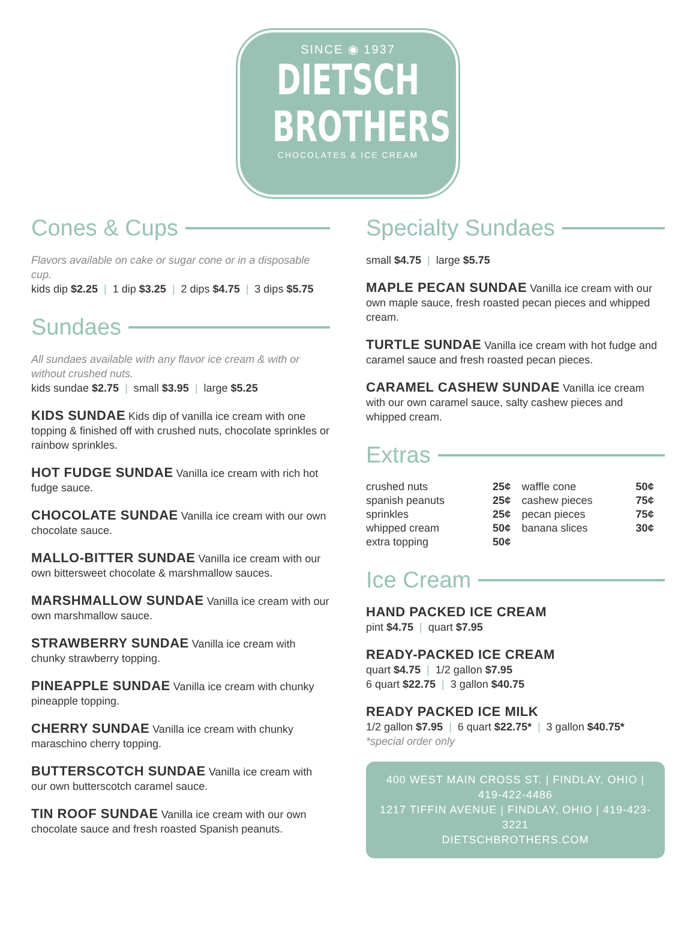SINCE ◉ 1937
DIETSCH
BROTHERS
CHOCOLATES & ICE CREAM
Cones & Cups
Flavors available on cake or sugar cone or in a disposable cup.
kids dip $2.25 | 1 dip $3.25 | 2 dips $4.75 | 3 dips $5.75
Sundaes
All sundaes available with any flavor ice cream & with or without crushed nuts.
kids sundae $2.75 | small $3.95 | large $5.25
KIDS SUNDAE Kids dip of vanilla ice cream with one topping & finished off with crushed nuts, chocolate sprinkles or rainbow sprinkles.
HOT FUDGE SUNDAE Vanilla ice cream with rich hot fudge sauce.
CHOCOLATE SUNDAE Vanilla ice cream with our own chocolate sauce.
MALLO-BITTER SUNDAE Vanilla ice cream with our own bittersweet chocolate & marshmallow sauces.
MARSHMALLOW SUNDAE Vanilla ice cream with our own marshmallow sauce.
STRAWBERRY SUNDAE Vanilla ice cream with chunky strawberry topping.
PINEAPPLE SUNDAE Vanilla ice cream with chunky pineapple topping.
CHERRY SUNDAE Vanilla ice cream with chunky maraschino cherry topping.
BUTTERSCOTCH SUNDAE Vanilla ice cream with our own butterscotch caramel sauce.
TIN ROOF SUNDAE Vanilla ice cream with our own chocolate sauce and fresh roasted Spanish peanuts.
Specialty Sundaes
small $4.75 | large $5.75
MAPLE PECAN SUNDAE Vanilla ice cream with our own maple sauce, fresh roasted pecan pieces and whipped cream.
TURTLE SUNDAE Vanilla ice cream with hot fudge and caramel sauce and fresh roasted pecan pieces.
CARAMEL CASHEW SUNDAE Vanilla ice cream with our own caramel sauce, salty cashew pieces and whipped cream.
Extras
| crushed nuts | 25¢ | waffle cone | 50¢ |
| spanish peanuts | 25¢ | cashew pieces | 75¢ |
| sprinkles | 25¢ | pecan pieces | 75¢ |
| whipped cream | 50¢ | banana slices | 30¢ |
| extra topping | 50¢ | | |
Ice Cream
HAND PACKED ICE CREAM
pint $4.75 | quart $7.95
READY-PACKED ICE CREAM
quart $4.75 | 1/2 gallon $7.95
6 quart $22.75 | 3 gallon $40.75
READY PACKED ICE MILK
1/2 gallon $7.95 | 6 quart $22.75* | 3 gallon $40.75*
*special order only
400 WEST MAIN CROSS ST. | FINDLAY, OHIO | 419-422-4486
1217 TIFFIN AVENUE | FINDLAY, OHIO | 419-423-3221
DIETSCHBROTHERS.COM